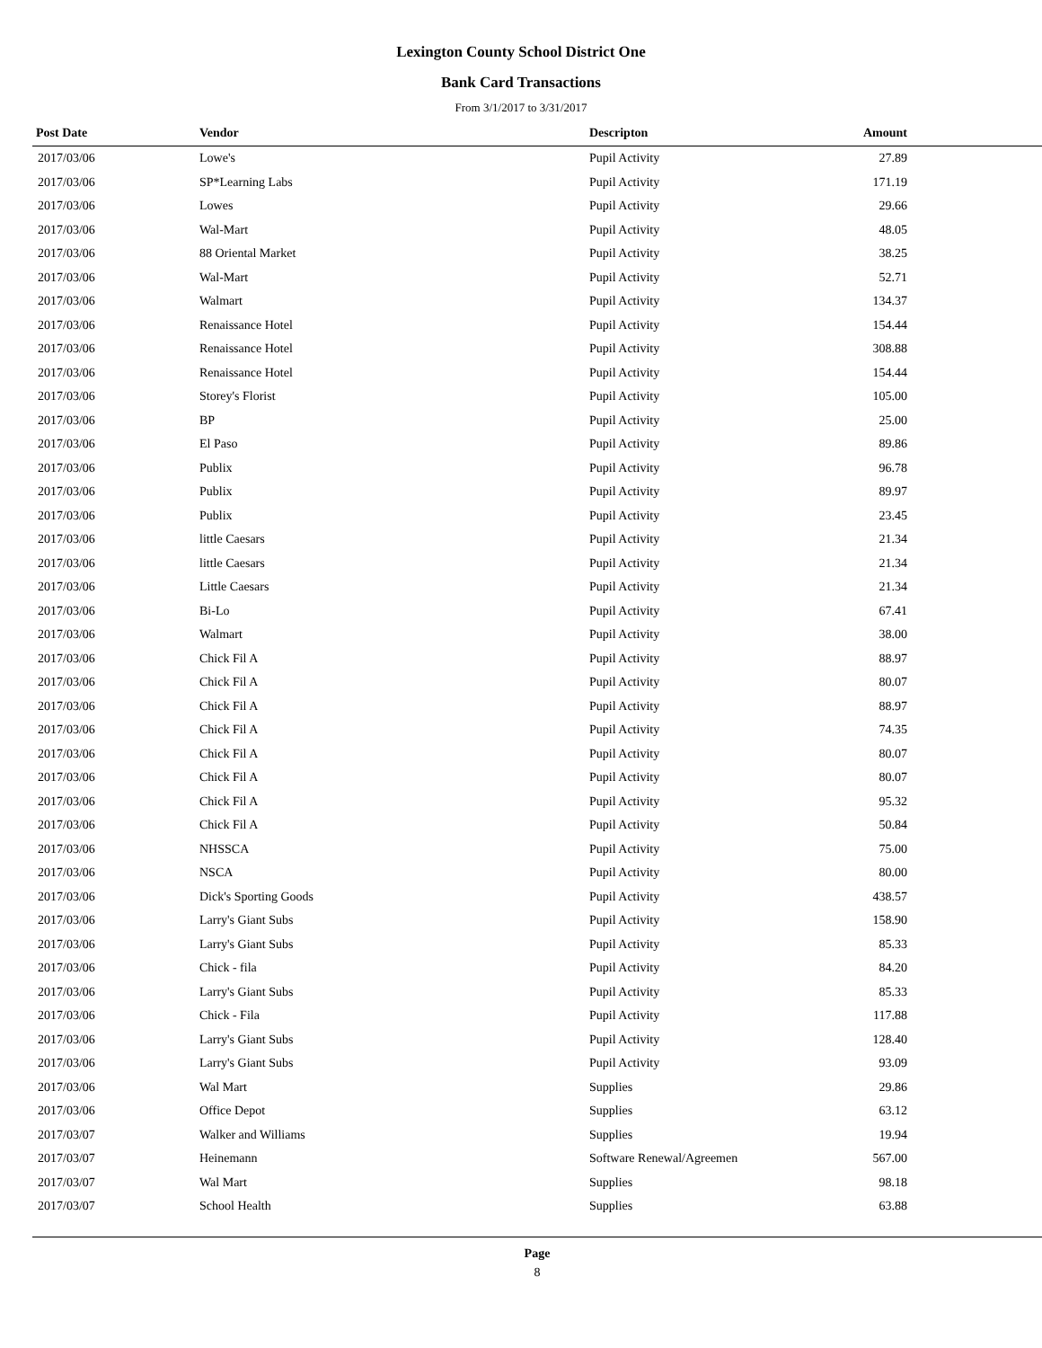Lexington County School District One
Bank Card Transactions
From 3/1/2017 to 3/31/2017
| Post Date | Vendor | Descripton | Amount | |
| --- | --- | --- | --- | --- |
| 2017/03/06 | Lowe's | Pupil Activity | 27.89 | |
| 2017/03/06 | SP*Learning Labs | Pupil Activity | 171.19 | |
| 2017/03/06 | Lowes | Pupil Activity | 29.66 | |
| 2017/03/06 | Wal-Mart | Pupil Activity | 48.05 | |
| 2017/03/06 | 88 Oriental Market | Pupil Activity | 38.25 | |
| 2017/03/06 | Wal-Mart | Pupil Activity | 52.71 | |
| 2017/03/06 | Walmart | Pupil Activity | 134.37 | |
| 2017/03/06 | Renaissance Hotel | Pupil Activity | 154.44 | |
| 2017/03/06 | Renaissance Hotel | Pupil Activity | 308.88 | |
| 2017/03/06 | Renaissance Hotel | Pupil Activity | 154.44 | |
| 2017/03/06 | Storey's Florist | Pupil Activity | 105.00 | |
| 2017/03/06 | BP | Pupil Activity | 25.00 | |
| 2017/03/06 | El Paso | Pupil Activity | 89.86 | |
| 2017/03/06 | Publix | Pupil Activity | 96.78 | |
| 2017/03/06 | Publix | Pupil Activity | 89.97 | |
| 2017/03/06 | Publix | Pupil Activity | 23.45 | |
| 2017/03/06 | little Caesars | Pupil Activity | 21.34 | |
| 2017/03/06 | little Caesars | Pupil Activity | 21.34 | |
| 2017/03/06 | Little Caesars | Pupil Activity | 21.34 | |
| 2017/03/06 | Bi-Lo | Pupil Activity | 67.41 | |
| 2017/03/06 | Walmart | Pupil Activity | 38.00 | |
| 2017/03/06 | Chick Fil A | Pupil Activity | 88.97 | |
| 2017/03/06 | Chick Fil A | Pupil Activity | 80.07 | |
| 2017/03/06 | Chick Fil A | Pupil Activity | 88.97 | |
| 2017/03/06 | Chick Fil A | Pupil Activity | 74.35 | |
| 2017/03/06 | Chick Fil A | Pupil Activity | 80.07 | |
| 2017/03/06 | Chick Fil A | Pupil Activity | 80.07 | |
| 2017/03/06 | Chick Fil A | Pupil Activity | 95.32 | |
| 2017/03/06 | Chick Fil A | Pupil Activity | 50.84 | |
| 2017/03/06 | NHSSCA | Pupil Activity | 75.00 | |
| 2017/03/06 | NSCA | Pupil Activity | 80.00 | |
| 2017/03/06 | Dick's Sporting Goods | Pupil Activity | 438.57 | |
| 2017/03/06 | Larry's Giant Subs | Pupil Activity | 158.90 | |
| 2017/03/06 | Larry's Giant Subs | Pupil Activity | 85.33 | |
| 2017/03/06 | Chick - fila | Pupil Activity | 84.20 | |
| 2017/03/06 | Larry's Giant Subs | Pupil Activity | 85.33 | |
| 2017/03/06 | Chick - Fila | Pupil Activity | 117.88 | |
| 2017/03/06 | Larry's Giant Subs | Pupil Activity | 128.40 | |
| 2017/03/06 | Larry's Giant Subs | Pupil Activity | 93.09 | |
| 2017/03/06 | Wal Mart | Supplies | 29.86 | |
| 2017/03/06 | Office Depot | Supplies | 63.12 | |
| 2017/03/07 | Walker and Williams | Supplies | 19.94 | |
| 2017/03/07 | Heinemann | Software Renewal/Agreemen | 567.00 | |
| 2017/03/07 | Wal Mart | Supplies | 98.18 | |
| 2017/03/07 | School Health | Supplies | 63.88 | |
Page
8